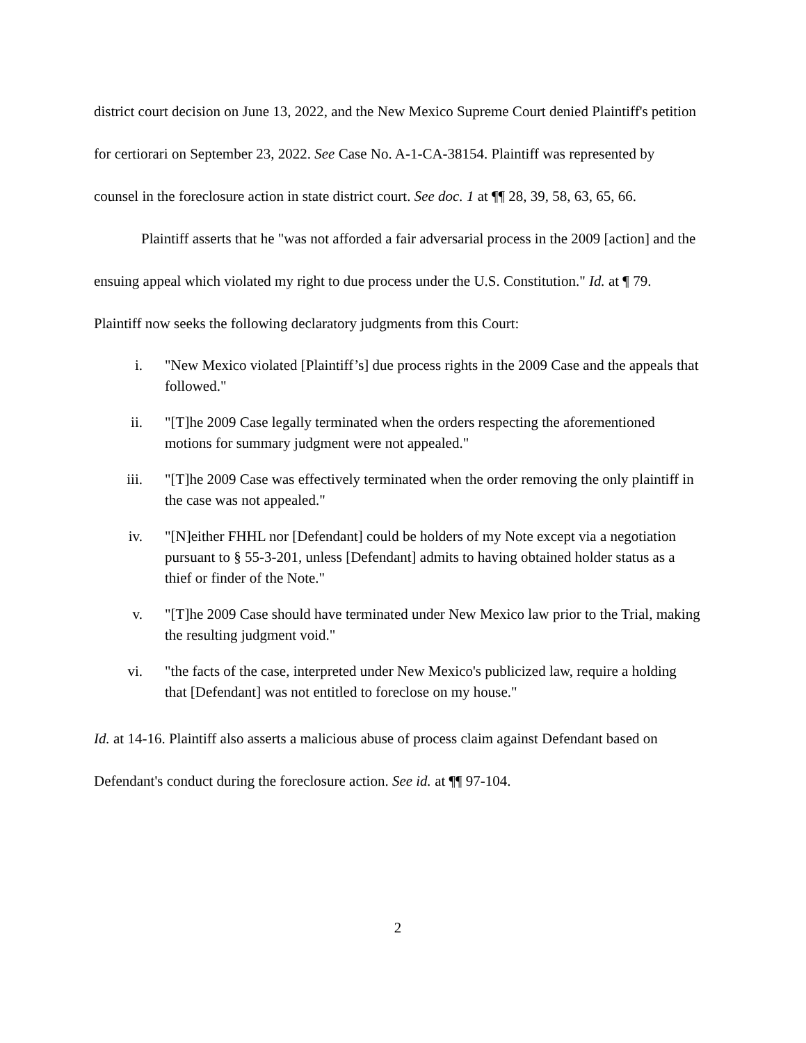district court decision on June 13, 2022, and the New Mexico Supreme Court denied Plaintiff's petition for certiorari on September 23, 2022. See Case No. A-1-CA-38154. Plaintiff was represented by counsel in the foreclosure action in state district court. See doc. 1 at ¶¶ 28, 39, 58, 63, 65, 66.
Plaintiff asserts that he "was not afforded a fair adversarial process in the 2009 [action] and the ensuing appeal which violated my right to due process under the U.S. Constitution." Id. at ¶ 79. Plaintiff now seeks the following declaratory judgments from this Court:
i. "New Mexico violated [Plaintiff’s] due process rights in the 2009 Case and the appeals that followed."
ii. "[T]he 2009 Case legally terminated when the orders respecting the aforementioned motions for summary judgment were not appealed."
iii. "[T]he 2009 Case was effectively terminated when the order removing the only plaintiff in the case was not appealed."
iv. "[N]either FHHL nor [Defendant] could be holders of my Note except via a negotiation pursuant to § 55-3-201, unless [Defendant] admits to having obtained holder status as a thief or finder of the Note."
v. "[T]he 2009 Case should have terminated under New Mexico law prior to the Trial, making the resulting judgment void."
vi. "the facts of the case, interpreted under New Mexico's publicized law, require a holding that [Defendant] was not entitled to foreclose on my house."
Id. at 14-16. Plaintiff also asserts a malicious abuse of process claim against Defendant based on Defendant's conduct during the foreclosure action. See id. at ¶¶ 97-104.
2